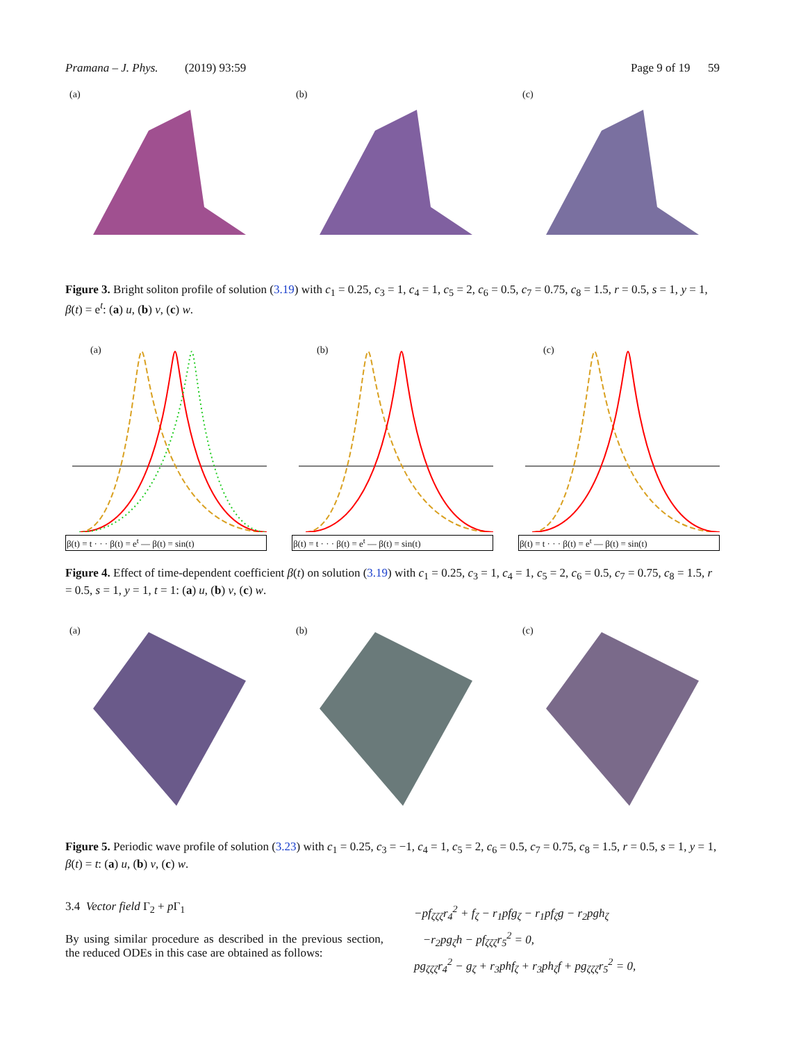Pramana – J. Phys. (2019) 93:59 Page 9 of 19 59
(a)
(b)
(c)
Figure 3. Bright soliton profile of solution (3.19) with c<sub>1</sub> = 0.25, c<sub>3</sub> = 1, c<sub>4</sub> = 1, c<sub>5</sub> = 2, c<sub>6</sub> = 0.5, c<sub>7</sub> = 0.75, c<sub>8</sub> = 1.5, r = 0.5, s = 1, y = 1, β(t) = e<sup>t</sup>: (a) u, (b) v, (c) w.
(a)
β(t) = t · · · β(t) = e<sup>t</sup> — β(t) = sin(t)
(b)
β(t) = t · · · β(t) = e<sup>t</sup> — β(t) = sin(t)
(c)
β(t) = t · · · β(t) = e<sup>t</sup> — β(t) = sin(t)
Figure 4. Effect of time-dependent coefficient β(t) on solution (3.19) with c<sub>1</sub> = 0.25, c<sub>3</sub> = 1, c<sub>4</sub> = 1, c<sub>5</sub> = 2, c<sub>6</sub> = 0.5, c<sub>7</sub> = 0.75, c<sub>8</sub> = 1.5, r = 0.5, s = 1, y = 1, t = 1: (a) u, (b) v, (c) w.
(a)
(b)
(c)
Figure 5. Periodic wave profile of solution (3.23) with c<sub>1</sub> = 0.25, c<sub>3</sub> = −1, c<sub>4</sub> = 1, c<sub>5</sub> = 2, c<sub>6</sub> = 0.5, c<sub>7</sub> = 0.75, c<sub>8</sub> = 1.5, r = 0.5, s = 1, y = 1, β(t) = t: (a) u, (b) v, (c) w.
3.4 Vector field Γ<sub>2</sub> + p Γ<sub>1</sub>
By using similar procedure as described in the previous section, the reduced ODEs in this case are obtained as follows:
−pf<sub>ζζζ</sub>r<sub>4</sub><sup>2</sup> + f<sub>ζ</sub> − r<sub>1</sub>pfg<sub>ζ</sub> − r<sub>1</sub>pf<sub>ζ</sub>g − r<sub>2</sub>pgh<sub>ζ</sub>
−r<sub>2</sub>pg<sub>ζ</sub>h − pf<sub>ζζζ</sub>r<sub>5</sub><sup>2</sup> = 0,
pg<sub>ζζζ</sub>r<sub>4</sub><sup>2</sup> − g<sub>ζ</sub> + r<sub>3</sub>phf<sub>ζ</sub> + r<sub>3</sub>ph<sub>ζ</sub>f + pg<sub>ζζζ</sub>r<sub>5</sub><sup>2</sup> = 0,